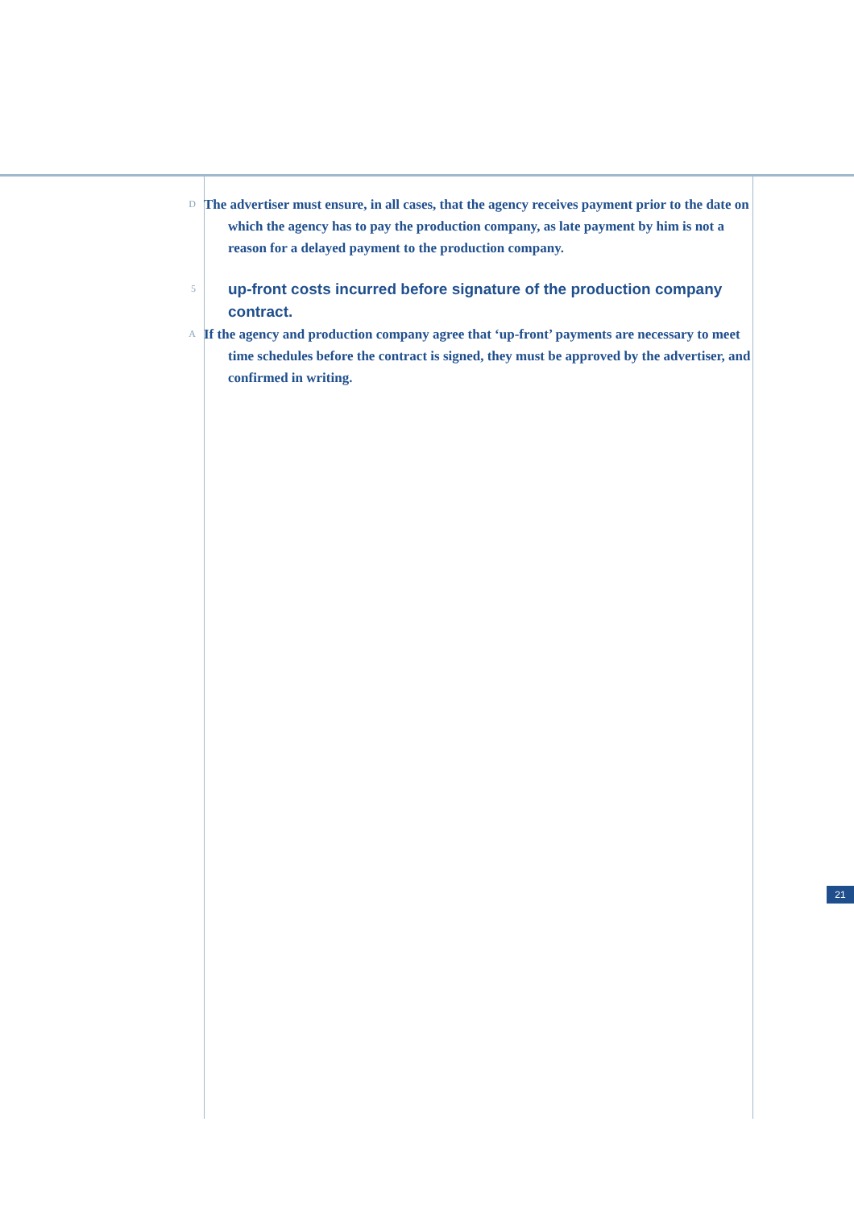D
The advertiser must ensure, in all cases, that the agency receives payment prior to the date on which the agency has to pay the production company, as late payment by him is not a reason for a delayed payment to the production company.
5
up-front costs incurred before signature of the production company contract.
A
If the agency and production company agree that ‘up-front’ payments are necessary to meet time schedules before the contract is signed, they must be approved by the advertiser, and confirmed in writing.
21